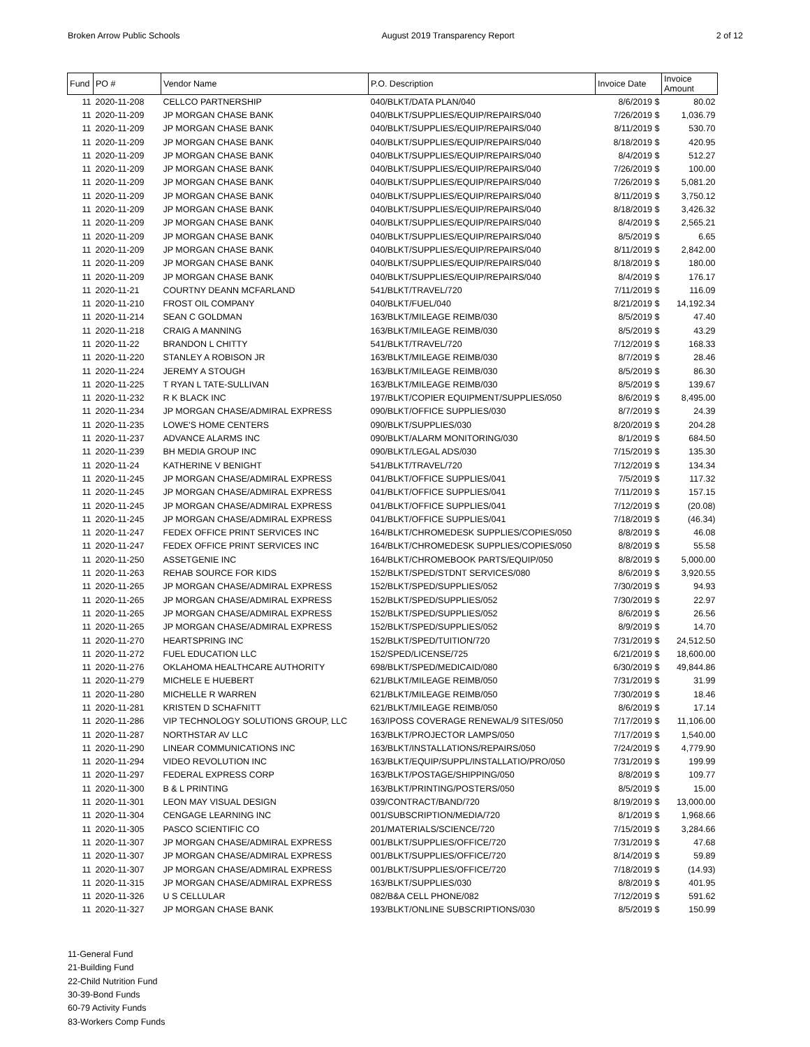Broken Arrow Public Schools August 2019 Transparency Report 2 of 12
| Fund | PO # | Vendor Name | P.O. Description | Invoice Date | Invoice Amount |
| --- | --- | --- | --- | --- | --- |
| 11 | 2020-11-208 | CELLCO PARTNERSHIP | 040/BLKT/DATA PLAN/040 | 8/6/2019 $ | 80.02 |
| 11 | 2020-11-209 | JP MORGAN CHASE BANK | 040/BLKT/SUPPLIES/EQUIP/REPAIRS/040 | 7/26/2019 $ | 1,036.79 |
| 11 | 2020-11-209 | JP MORGAN CHASE BANK | 040/BLKT/SUPPLIES/EQUIP/REPAIRS/040 | 8/11/2019 $ | 530.70 |
| 11 | 2020-11-209 | JP MORGAN CHASE BANK | 040/BLKT/SUPPLIES/EQUIP/REPAIRS/040 | 8/18/2019 $ | 420.95 |
| 11 | 2020-11-209 | JP MORGAN CHASE BANK | 040/BLKT/SUPPLIES/EQUIP/REPAIRS/040 | 8/4/2019 $ | 512.27 |
| 11 | 2020-11-209 | JP MORGAN CHASE BANK | 040/BLKT/SUPPLIES/EQUIP/REPAIRS/040 | 7/26/2019 $ | 100.00 |
| 11 | 2020-11-209 | JP MORGAN CHASE BANK | 040/BLKT/SUPPLIES/EQUIP/REPAIRS/040 | 7/26/2019 $ | 5,081.20 |
| 11 | 2020-11-209 | JP MORGAN CHASE BANK | 040/BLKT/SUPPLIES/EQUIP/REPAIRS/040 | 8/11/2019 $ | 3,750.12 |
| 11 | 2020-11-209 | JP MORGAN CHASE BANK | 040/BLKT/SUPPLIES/EQUIP/REPAIRS/040 | 8/18/2019 $ | 3,426.32 |
| 11 | 2020-11-209 | JP MORGAN CHASE BANK | 040/BLKT/SUPPLIES/EQUIP/REPAIRS/040 | 8/4/2019 $ | 2,565.21 |
| 11 | 2020-11-209 | JP MORGAN CHASE BANK | 040/BLKT/SUPPLIES/EQUIP/REPAIRS/040 | 8/5/2019 $ | 6.65 |
| 11 | 2020-11-209 | JP MORGAN CHASE BANK | 040/BLKT/SUPPLIES/EQUIP/REPAIRS/040 | 8/11/2019 $ | 2,842.00 |
| 11 | 2020-11-209 | JP MORGAN CHASE BANK | 040/BLKT/SUPPLIES/EQUIP/REPAIRS/040 | 8/18/2019 $ | 180.00 |
| 11 | 2020-11-209 | JP MORGAN CHASE BANK | 040/BLKT/SUPPLIES/EQUIP/REPAIRS/040 | 8/4/2019 $ | 176.17 |
| 11 | 2020-11-21 | COURTNY DEANN MCFARLAND | 541/BLKT/TRAVEL/720 | 7/11/2019 $ | 116.09 |
| 11 | 2020-11-210 | FROST OIL COMPANY | 040/BLKT/FUEL/040 | 8/21/2019 $ | 14,192.34 |
| 11 | 2020-11-214 | SEAN C GOLDMAN | 163/BLKT/MILEAGE REIMB/030 | 8/5/2019 $ | 47.40 |
| 11 | 2020-11-218 | CRAIG A MANNING | 163/BLKT/MILEAGE REIMB/030 | 8/5/2019 $ | 43.29 |
| 11 | 2020-11-22 | BRANDON L CHITTY | 541/BLKT/TRAVEL/720 | 7/12/2019 $ | 168.33 |
| 11 | 2020-11-220 | STANLEY A ROBISON JR | 163/BLKT/MILEAGE REIMB/030 | 8/7/2019 $ | 28.46 |
| 11 | 2020-11-224 | JEREMY A STOUGH | 163/BLKT/MILEAGE REIMB/030 | 8/5/2019 $ | 86.30 |
| 11 | 2020-11-225 | T RYAN L TATE-SULLIVAN | 163/BLKT/MILEAGE REIMB/030 | 8/5/2019 $ | 139.67 |
| 11 | 2020-11-232 | R K BLACK INC | 197/BLKT/COPIER EQUIPMENT/SUPPLIES/050 | 8/6/2019 $ | 8,495.00 |
| 11 | 2020-11-234 | JP MORGAN CHASE/ADMIRAL EXPRESS | 090/BLKT/OFFICE SUPPLIES/030 | 8/7/2019 $ | 24.39 |
| 11 | 2020-11-235 | LOWE'S HOME CENTERS | 090/BLKT/SUPPLIES/030 | 8/20/2019 $ | 204.28 |
| 11 | 2020-11-237 | ADVANCE ALARMS INC | 090/BLKT/ALARM MONITORING/030 | 8/1/2019 $ | 684.50 |
| 11 | 2020-11-239 | BH MEDIA GROUP INC | 090/BLKT/LEGAL ADS/030 | 7/15/2019 $ | 135.30 |
| 11 | 2020-11-24 | KATHERINE V BENIGHT | 541/BLKT/TRAVEL/720 | 7/12/2019 $ | 134.34 |
| 11 | 2020-11-245 | JP MORGAN CHASE/ADMIRAL EXPRESS | 041/BLKT/OFFICE SUPPLIES/041 | 7/5/2019 $ | 117.32 |
| 11 | 2020-11-245 | JP MORGAN CHASE/ADMIRAL EXPRESS | 041/BLKT/OFFICE SUPPLIES/041 | 7/11/2019 $ | 157.15 |
| 11 | 2020-11-245 | JP MORGAN CHASE/ADMIRAL EXPRESS | 041/BLKT/OFFICE SUPPLIES/041 | 7/12/2019 $ | (20.08) |
| 11 | 2020-11-245 | JP MORGAN CHASE/ADMIRAL EXPRESS | 041/BLKT/OFFICE SUPPLIES/041 | 7/18/2019 $ | (46.34) |
| 11 | 2020-11-247 | FEDEX OFFICE PRINT SERVICES INC | 164/BLKT/CHROMEDESK SUPPLIES/COPIES/050 | 8/8/2019 $ | 46.08 |
| 11 | 2020-11-247 | FEDEX OFFICE PRINT SERVICES INC | 164/BLKT/CHROMEDESK SUPPLIES/COPIES/050 | 8/8/2019 $ | 55.58 |
| 11 | 2020-11-250 | ASSETGENIE INC | 164/BLKT/CHROMEBOOK PARTS/EQUIP/050 | 8/8/2019 $ | 5,000.00 |
| 11 | 2020-11-263 | REHAB SOURCE FOR KIDS | 152/BLKT/SPED/STDNT SERVICES/080 | 8/6/2019 $ | 3,920.55 |
| 11 | 2020-11-265 | JP MORGAN CHASE/ADMIRAL EXPRESS | 152/BLKT/SPED/SUPPLIES/052 | 7/30/2019 $ | 94.93 |
| 11 | 2020-11-265 | JP MORGAN CHASE/ADMIRAL EXPRESS | 152/BLKT/SPED/SUPPLIES/052 | 7/30/2019 $ | 22.97 |
| 11 | 2020-11-265 | JP MORGAN CHASE/ADMIRAL EXPRESS | 152/BLKT/SPED/SUPPLIES/052 | 8/6/2019 $ | 26.56 |
| 11 | 2020-11-265 | JP MORGAN CHASE/ADMIRAL EXPRESS | 152/BLKT/SPED/SUPPLIES/052 | 8/9/2019 $ | 14.70 |
| 11 | 2020-11-270 | HEARTSPRING INC | 152/BLKT/SPED/TUITION/720 | 7/31/2019 $ | 24,512.50 |
| 11 | 2020-11-272 | FUEL EDUCATION LLC | 152/SPED/LICENSE/725 | 6/21/2019 $ | 18,600.00 |
| 11 | 2020-11-276 | OKLAHOMA HEALTHCARE AUTHORITY | 698/BLKT/SPED/MEDICAID/080 | 6/30/2019 $ | 49,844.86 |
| 11 | 2020-11-279 | MICHELE E HUEBERT | 621/BLKT/MILEAGE REIMB/050 | 7/31/2019 $ | 31.99 |
| 11 | 2020-11-280 | MICHELLE R WARREN | 621/BLKT/MILEAGE REIMB/050 | 7/30/2019 $ | 18.46 |
| 11 | 2020-11-281 | KRISTEN D SCHAFNITT | 621/BLKT/MILEAGE REIMB/050 | 8/6/2019 $ | 17.14 |
| 11 | 2020-11-286 | VIP TECHNOLOGY SOLUTIONS GROUP, LLC | 163/IPOSS COVERAGE RENEWAL/9 SITES/050 | 7/17/2019 $ | 11,106.00 |
| 11 | 2020-11-287 | NORTHSTAR AV LLC | 163/BLKT/PROJECTOR LAMPS/050 | 7/17/2019 $ | 1,540.00 |
| 11 | 2020-11-290 | LINEAR COMMUNICATIONS INC | 163/BLKT/INSTALLATIONS/REPAIRS/050 | 7/24/2019 $ | 4,779.90 |
| 11 | 2020-11-294 | VIDEO REVOLUTION INC | 163/BLKT/EQUIP/SUPPL/INSTALLATIO/PRO/050 | 7/31/2019 $ | 199.99 |
| 11 | 2020-11-297 | FEDERAL EXPRESS CORP | 163/BLKT/POSTAGE/SHIPPING/050 | 8/8/2019 $ | 109.77 |
| 11 | 2020-11-300 | B & L PRINTING | 163/BLKT/PRINTING/POSTERS/050 | 8/5/2019 $ | 15.00 |
| 11 | 2020-11-301 | LEON MAY VISUAL DESIGN | 039/CONTRACT/BAND/720 | 8/19/2019 $ | 13,000.00 |
| 11 | 2020-11-304 | CENGAGE LEARNING INC | 001/SUBSCRIPTION/MEDIA/720 | 8/1/2019 $ | 1,968.66 |
| 11 | 2020-11-305 | PASCO SCIENTIFIC CO | 201/MATERIALS/SCIENCE/720 | 7/15/2019 $ | 3,284.66 |
| 11 | 2020-11-307 | JP MORGAN CHASE/ADMIRAL EXPRESS | 001/BLKT/SUPPLIES/OFFICE/720 | 7/31/2019 $ | 47.68 |
| 11 | 2020-11-307 | JP MORGAN CHASE/ADMIRAL EXPRESS | 001/BLKT/SUPPLIES/OFFICE/720 | 8/14/2019 $ | 59.89 |
| 11 | 2020-11-307 | JP MORGAN CHASE/ADMIRAL EXPRESS | 001/BLKT/SUPPLIES/OFFICE/720 | 7/18/2019 $ | (14.93) |
| 11 | 2020-11-315 | JP MORGAN CHASE/ADMIRAL EXPRESS | 163/BLKT/SUPPLIES/030 | 8/8/2019 $ | 401.95 |
| 11 | 2020-11-326 | U S CELLULAR | 082/B&A CELL PHONE/082 | 7/12/2019 $ | 591.62 |
| 11 | 2020-11-327 | JP MORGAN CHASE BANK | 193/BLKT/ONLINE SUBSCRIPTIONS/030 | 8/5/2019 $ | 150.99 |
11-General Fund
21-Building Fund
22-Child Nutrition Fund
30-39-Bond Funds
60-79 Activity Funds
83-Workers Comp Funds